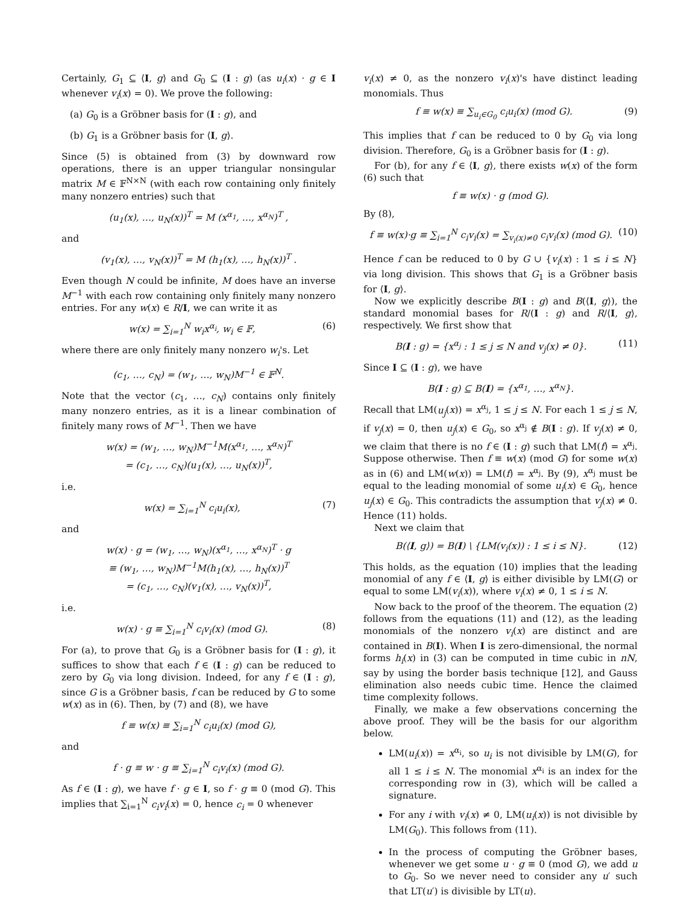Certainly, G<sub>1</sub> ⊆ ⟨I, g⟩ and G<sub>0</sub> ⊆ (I : g) (as u<sub>i</sub>(x) · g ∈ I whenever v<sub>i</sub>(x) = 0). We prove the following:
(a) G<sub>0</sub> is a Gröbner basis for (I : g), and
(b) G<sub>1</sub> is a Gröbner basis for ⟨I, g⟩.
Since (5) is obtained from (3) by downward row operations, there is an upper triangular nonsingular matrix M ∈ 𝔽<sup>N×N</sup> (with each row containing only finitely many nonzero entries) such that
(u<sub>1</sub>(x), …, u<sub>N</sub>(x))<sup>T</sup> = M (x<sup>α<sub>1</sub></sup>, …, x<sup>α<sub>N</sub></sup>)<sup>T</sup> ,
and
(v<sub>1</sub>(x), …, v<sub>N</sub>(x))<sup>T</sup> = M (h<sub>1</sub>(x), …, h<sub>N</sub>(x))<sup>T</sup> .
Even though N could be infinite, M does have an inverse M<sup>−1</sup> with each row containing only finitely many nonzero entries. For any w(x) ∈ R/I, we can write it as
w(x) = ∑<sub>i=1</sub><sup>N</sup> w<sub>i</sub>x<sup>α<sub>i</sub></sup>, w<sub>i</sub> ∈ 𝔽, (6)
where there are only finitely many nonzero w<sub>i</sub>'s. Let
(c<sub>1</sub>, …, c<sub>N</sub>) = (w<sub>1</sub>, …, w<sub>N</sub>)M<sup>−1</sup> ∈ 𝔽<sup>N</sup>.
Note that the vector (c<sub>1</sub>, …, c<sub>N</sub>) contains only finitely many nonzero entries, as it is a linear combination of finitely many rows of M<sup>−1</sup>. Then we have
w(x) = (w<sub>1</sub>, …, w<sub>N</sub>)M<sup>−1</sup>M(x<sup>α<sub>1</sub></sup>, …, x<sup>α<sub>N</sub></sup>)<sup>T</sup>
= (c<sub>1</sub>, …, c<sub>N</sub>)(u<sub>1</sub>(x), …, u<sub>N</sub>(x))<sup>T</sup>,
i.e.
w(x) = ∑<sub>i=1</sub><sup>N</sup> c<sub>i</sub>u<sub>i</sub>(x), (7)
and
w(x) · g = (w<sub>1</sub>, …, w<sub>N</sub>)(x<sup>α<sub>1</sub></sup>, …, x<sup>α<sub>N</sub></sup>)<sup>T</sup> · g
≡ (w<sub>1</sub>, …, w<sub>N</sub>)M<sup>−1</sup>M(h<sub>1</sub>(x), …, h<sub>N</sub>(x))<sup>T</sup>
= (c<sub>1</sub>, …, c<sub>N</sub>)(v<sub>1</sub>(x), …, v<sub>N</sub>(x))<sup>T</sup>,
i.e.
w(x) · g ≡ ∑<sub>i=1</sub><sup>N</sup> c<sub>i</sub>v<sub>i</sub>(x) (mod G). (8)
For (a), to prove that G<sub>0</sub> is a Gröbner basis for (I : g), it suffices to show that each f ∈ (I : g) can be reduced to zero by G<sub>0</sub> via long division. Indeed, for any f ∈ (I : g), since G is a Gröbner basis, f can be reduced by G to some w(x) as in (6). Then, by (7) and (8), we have
f ≡ w(x) ≡ ∑<sub>i=1</sub><sup>N</sup> c<sub>i</sub>u<sub>i</sub>(x) (mod G),
and
f · g ≡ w · g ≡ ∑<sub>i=1</sub><sup>N</sup> c<sub>i</sub>v<sub>i</sub>(x) (mod G).
As f ∈ (I : g), we have f · g ∈ I, so f · g ≡ 0 (mod G). This implies that ∑<sub>i=1</sub><sup>N</sup> c<sub>i</sub>v<sub>i</sub>(x) = 0, hence c<sub>i</sub> = 0 whenever
v<sub>i</sub>(x) ≠ 0, as the nonzero v<sub>i</sub>(x)'s have distinct leading monomials. Thus
f ≡ w(x) ≡ ∑<sub>u<sub>i</sub>∈G<sub>0</sub></sub> c<sub>i</sub>u<sub>i</sub>(x) (mod G). (9)
This implies that f can be reduced to 0 by G<sub>0</sub> via long division. Therefore, G<sub>0</sub> is a Gröbner basis for (I : g).
For (b), for any f ∈ ⟨I, g⟩, there exists w(x) of the form (6) such that
f ≡ w(x) · g (mod G).
By (8),
f ≡ w(x)·g ≡ ∑<sub>i=1</sub><sup>N</sup> c<sub>i</sub>v<sub>i</sub>(x) = ∑<sub>v<sub>i</sub>(x)≠0</sub> c<sub>i</sub>v<sub>i</sub>(x) (mod G). (10)
Hence f can be reduced to 0 by G ∪ {v<sub>i</sub>(x) : 1 ≤ i ≤ N} via long division. This shows that G<sub>1</sub> is a Gröbner basis for ⟨I, g⟩.
Now we explicitly describe B(I : g) and B(⟨I, g⟩), the standard monomial bases for R/(I : g) and R/⟨I, g⟩, respectively. We first show that
B(I : g) = {x<sup>α<sub>j</sub></sup> : 1 ≤ j ≤ N and v<sub>j</sub>(x) ≠ 0}. (11)
Since I ⊆ (I : g), we have
B(I : g) ⊆ B(I) = {x<sup>α<sub>1</sub></sup>, …, x<sup>α<sub>N</sub></sup>}.
Recall that LM(u<sub>j</sub>(x)) = x<sup>α<sub>j</sub></sup>, 1 ≤ j ≤ N. For each 1 ≤ j ≤ N, if v<sub>j</sub>(x) = 0, then u<sub>j</sub>(x) ∈ G<sub>0</sub>, so x<sup>α<sub>j</sub></sup> ∉ B(I : g). If v<sub>j</sub>(x) ≠ 0, we claim that there is no f ∈ (I : g) such that LM(f) = x<sup>α<sub>j</sub></sup>. Suppose otherwise. Then f ≡ w(x) (mod G) for some w(x) as in (6) and LM(w(x)) = LM(f) = x<sup>α<sub>j</sub></sup>. By (9), x<sup>α<sub>j</sub></sup> must be equal to the leading monomial of some u<sub>i</sub>(x) ∈ G<sub>0</sub>, hence u<sub>j</sub>(x) ∈ G<sub>0</sub>. This contradicts the assumption that v<sub>j</sub>(x) ≠ 0. Hence (11) holds.
Next we claim that
B(⟨I, g⟩) = B(I) \ {LM(v<sub>i</sub>(x)) : 1 ≤ i ≤ N}. (12)
This holds, as the equation (10) implies that the leading monomial of any f ∈ ⟨I, g⟩ is either divisible by LM(G) or equal to some LM(v<sub>i</sub>(x)), where v<sub>i</sub>(x) ≠ 0, 1 ≤ i ≤ N.
Now back to the proof of the theorem. The equation (2) follows from the equations (11) and (12), as the leading monomials of the nonzero v<sub>i</sub>(x) are distinct and are contained in B(I). When I is zero-dimensional, the normal forms h<sub>i</sub>(x) in (3) can be computed in time cubic in nN, say by using the border basis technique [12], and Gauss elimination also needs cubic time. Hence the claimed time complexity follows.
Finally, we make a few observations concerning the above proof. They will be the basis for our algorithm below.
LM(u<sub>i</sub>(x)) = x<sup>α<sub>i</sub></sup>, so u<sub>i</sub> is not divisible by LM(G), for all 1 ≤ i ≤ N. The monomial x<sup>α<sub>i</sub></sup> is an index for the corresponding row in (3), which will be called a signature.
For any i with v<sub>i</sub>(x) ≠ 0, LM(u<sub>i</sub>(x)) is not divisible by LM(G<sub>0</sub>). This follows from (11).
In the process of computing the Gröbner bases, whenever we get some u · g ≡ 0 (mod G), we add u to G<sub>0</sub>. So we never need to consider any u′ such that LT(u′) is divisible by LT(u).